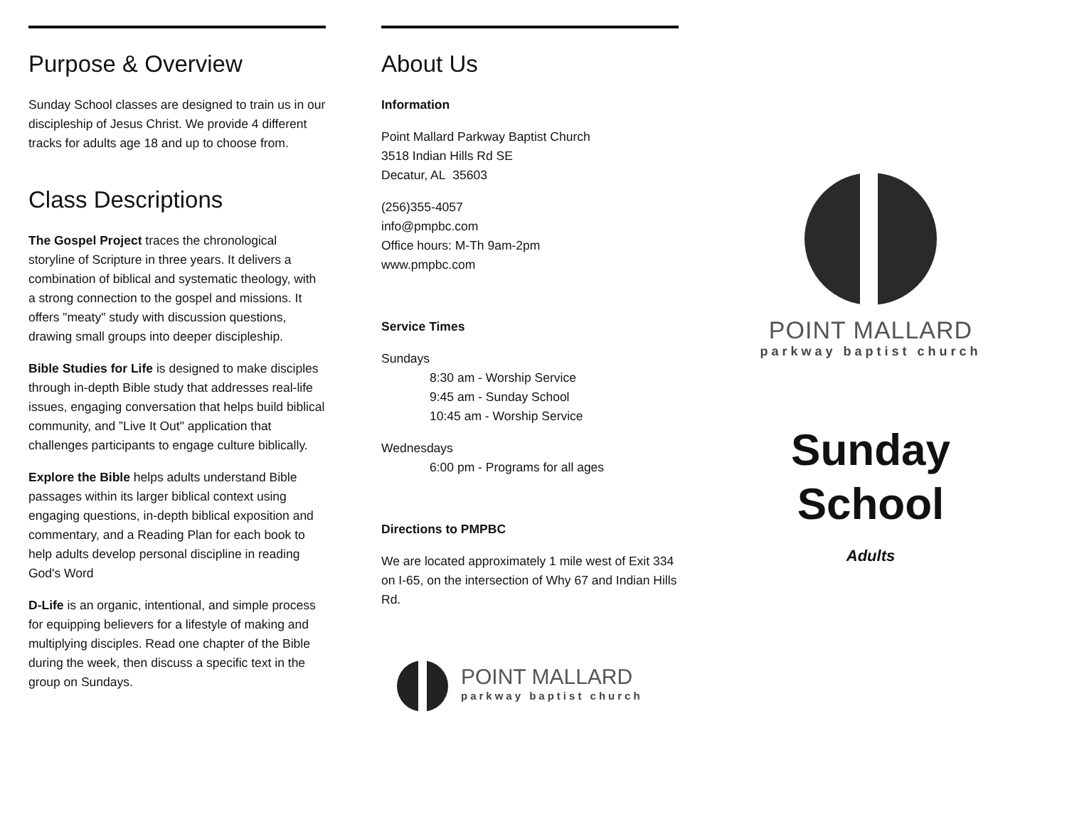Purpose & Overview
Sunday School classes are designed to train us in our discipleship of Jesus Christ. We provide 4 different tracks for adults age 18 and up to choose from.
Class Descriptions
The Gospel Project traces the chronological storyline of Scripture in three years. It delivers a combination of biblical and systematic theology, with a strong connection to the gospel and missions. It offers "meaty" study with discussion questions, drawing small groups into deeper discipleship.
Bible Studies for Life is designed to make disciples through in-depth Bible study that addresses real-life issues, engaging conversation that helps build biblical community, and ”Live It Out" application that challenges participants to engage culture biblically.
Explore the Bible helps adults understand Bible passages within its larger biblical context using engaging questions, in-depth biblical exposition and commentary, and a Reading Plan for each book to help adults develop personal discipline in reading God's Word
D-Life is an organic, intentional, and simple process for equipping believers for a lifestyle of making and multiplying disciples. Read one chapter of the Bible during the week, then discuss a specific text in the group on Sundays.
About Us
Information
Point Mallard Parkway Baptist Church
3518 Indian Hills Rd SE
Decatur, AL 35603
(256)355-4057
info@pmpbc.com
Office hours: M-Th 9am-2pm
www.pmpbc.com
Service Times
Sundays
8:30 am - Worship Service
9:45 am - Sunday School
10:45 am - Worship Service
Wednesdays
6:00 pm - Programs for all ages
Directions to PMPBC
We are located approximately 1 mile west of Exit 334 on I-65, on the intersection of Why 67 and Indian Hills Rd.
POINT MALLARD
parkway baptist church
POINT MALLARD
parkway baptist church
Sunday
School
Adults